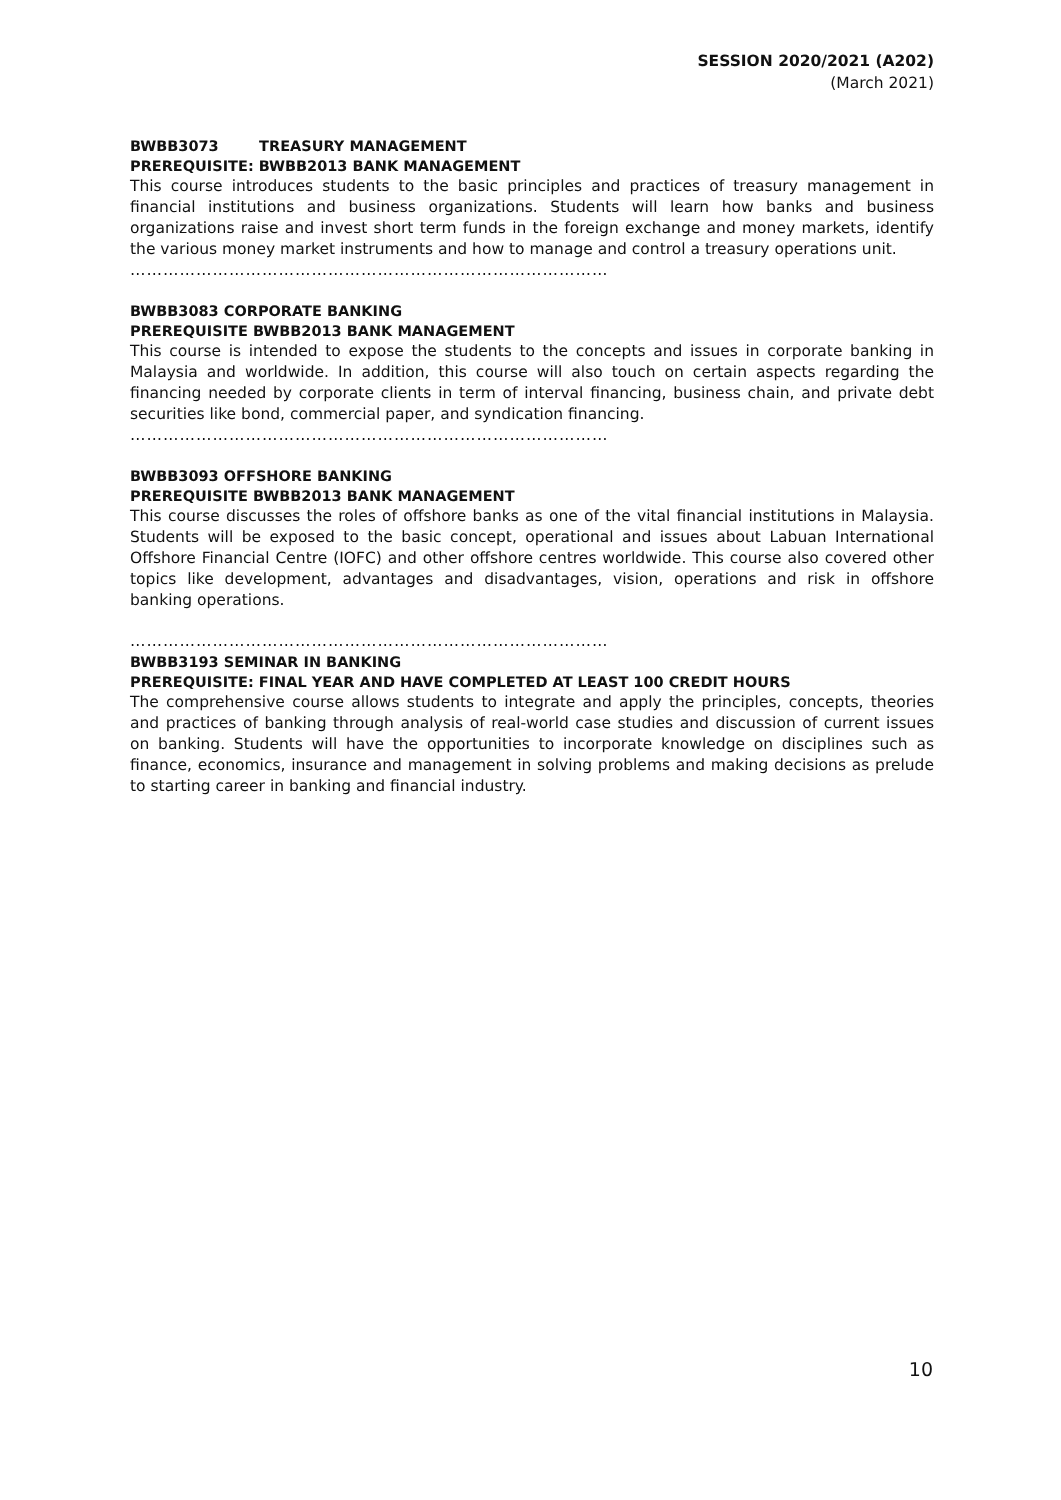SESSION 2020/2021 (A202)
(March 2021)
BWBB3073 TREASURY MANAGEMENT
PREREQUISITE: BWBB2013 BANK MANAGEMENT
This course introduces students to the basic principles and practices of treasury management in financial institutions and business organizations. Students will learn how banks and business organizations raise and invest short term funds in the foreign exchange and money markets, identify the various money market instruments and how to manage and control a treasury operations unit.
……………………………………………………………………………
BWBB3083 CORPORATE BANKING
PREREQUISITE BWBB2013 BANK MANAGEMENT
This course is intended to expose the students to the concepts and issues in corporate banking in Malaysia and worldwide. In addition, this course will also touch on certain aspects regarding the financing needed by corporate clients in term of interval financing, business chain, and private debt securities like bond, commercial paper, and syndication financing.
……………………………………………………………………………
BWBB3093 OFFSHORE BANKING
PREREQUISITE BWBB2013 BANK MANAGEMENT
This course discusses the roles of offshore banks as one of the vital financial institutions in Malaysia. Students will be exposed to the basic concept, operational and issues about Labuan International Offshore Financial Centre (IOFC) and other offshore centres worldwide. This course also covered other topics like development, advantages and disadvantages, vision, operations and risk in offshore banking operations.
……………………………………………………………………………
BWBB3193 SEMINAR IN BANKING
PREREQUISITE: FINAL YEAR AND HAVE COMPLETED AT LEAST 100 CREDIT HOURS
The comprehensive course allows students to integrate and apply the principles, concepts, theories and practices of banking through analysis of real-world case studies and discussion of current issues on banking. Students will have the opportunities to incorporate knowledge on disciplines such as finance, economics, insurance and management in solving problems and making decisions as prelude to starting career in banking and financial industry.
10